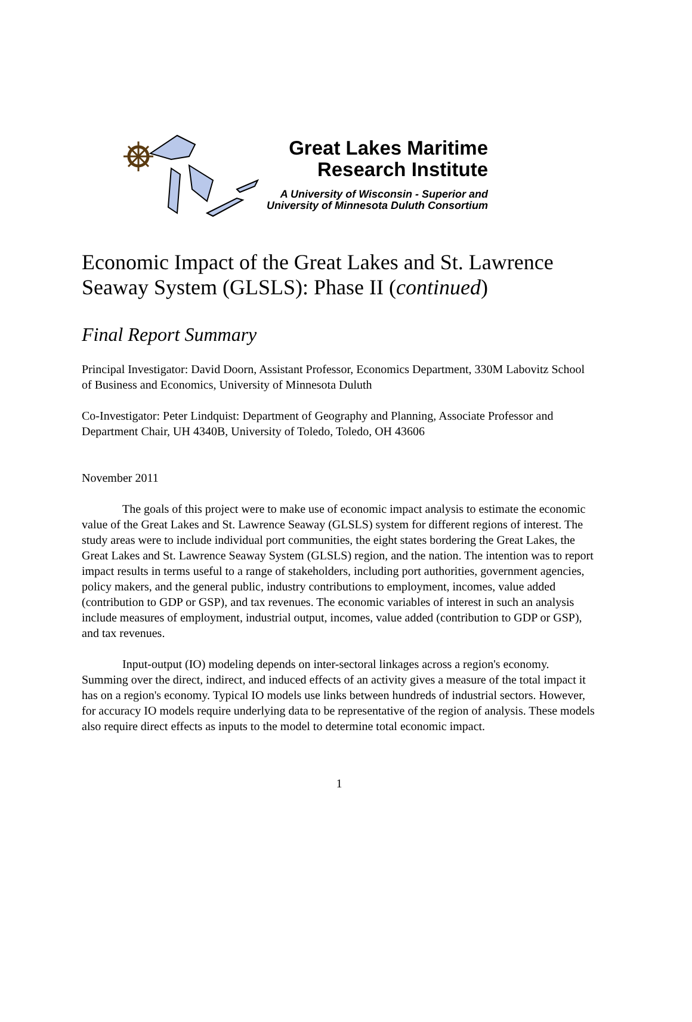Great Lakes Maritime
Research Institute
A University of Wisconsin - Superior and
University of Minnesota Duluth Consortium
Economic Impact of the Great Lakes and St. Lawrence Seaway System (GLSLS): Phase II (continued)
Final Report Summary
Principal Investigator: David Doorn, Assistant Professor, Economics Department, 330M Labovitz School of Business and Economics, University of Minnesota Duluth
Co-Investigator: Peter Lindquist: Department of Geography and Planning, Associate Professor and Department Chair, UH 4340B, University of Toledo, Toledo, OH 43606
November 2011
The goals of this project were to make use of economic impact analysis to estimate the economic value of the Great Lakes and St. Lawrence Seaway (GLSLS) system for different regions of interest. The study areas were to include individual port communities, the eight states bordering the Great Lakes, the Great Lakes and St. Lawrence Seaway System (GLSLS) region, and the nation. The intention was to report impact results in terms useful to a range of stakeholders, including port authorities, government agencies, policy makers, and the general public, industry contributions to employment, incomes, value added (contribution to GDP or GSP), and tax revenues. The economic variables of interest in such an analysis include measures of employment, industrial output, incomes, value added (contribution to GDP or GSP), and tax revenues.
Input-output (IO) modeling depends on inter-sectoral linkages across a region's economy. Summing over the direct, indirect, and induced effects of an activity gives a measure of the total impact it has on a region's economy. Typical IO models use links between hundreds of industrial sectors. However, for accuracy IO models require underlying data to be representative of the region of analysis. These models also require direct effects as inputs to the model to determine total economic impact.
1